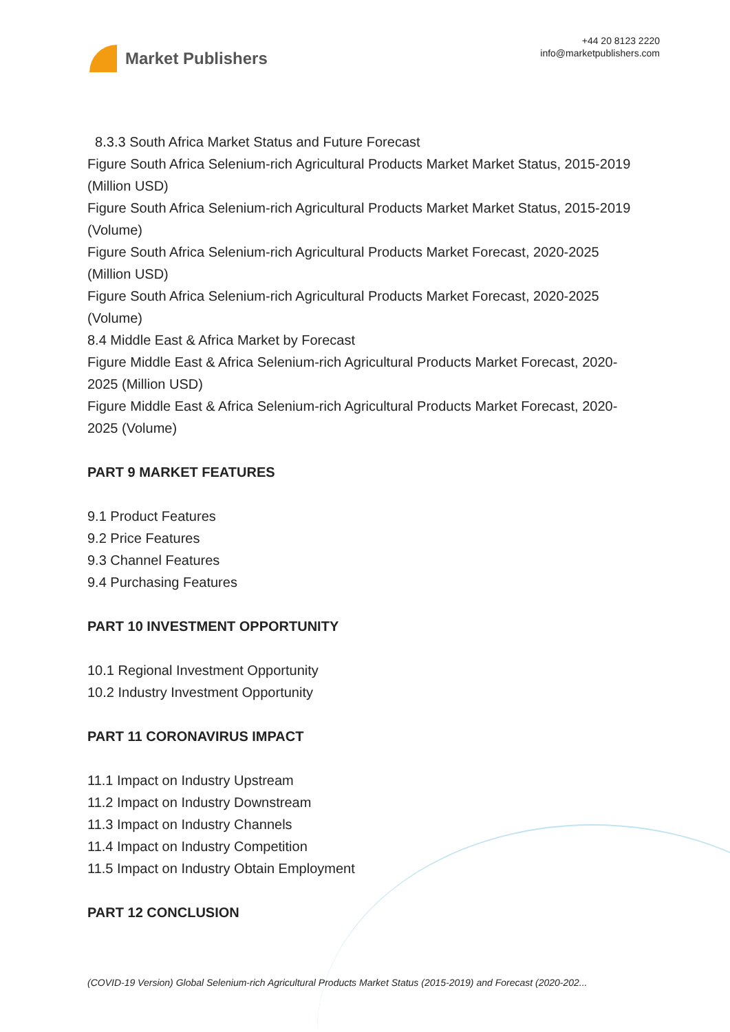Market Publishers
+44 20 8123 2220
info@marketpublishers.com
8.3.3 South Africa Market Status and Future Forecast
Figure South Africa Selenium-rich Agricultural Products Market Market Status, 2015-2019 (Million USD)
Figure South Africa Selenium-rich Agricultural Products Market Market Status, 2015-2019 (Volume)
Figure South Africa Selenium-rich Agricultural Products Market Forecast, 2020-2025 (Million USD)
Figure South Africa Selenium-rich Agricultural Products Market Forecast, 2020-2025 (Volume)
8.4 Middle East & Africa Market by Forecast
Figure Middle East & Africa Selenium-rich Agricultural Products Market Forecast, 2020-2025 (Million USD)
Figure Middle East & Africa Selenium-rich Agricultural Products Market Forecast, 2020-2025 (Volume)
PART 9 MARKET FEATURES
9.1 Product Features
9.2 Price Features
9.3 Channel Features
9.4 Purchasing Features
PART 10 INVESTMENT OPPORTUNITY
10.1 Regional Investment Opportunity
10.2 Industry Investment Opportunity
PART 11 CORONAVIRUS IMPACT
11.1 Impact on Industry Upstream
11.2 Impact on Industry Downstream
11.3 Impact on Industry Channels
11.4 Impact on Industry Competition
11.5 Impact on Industry Obtain Employment
PART 12 CONCLUSION
(COVID-19 Version) Global Selenium-rich Agricultural Products Market Status (2015-2019) and Forecast (2020-202...